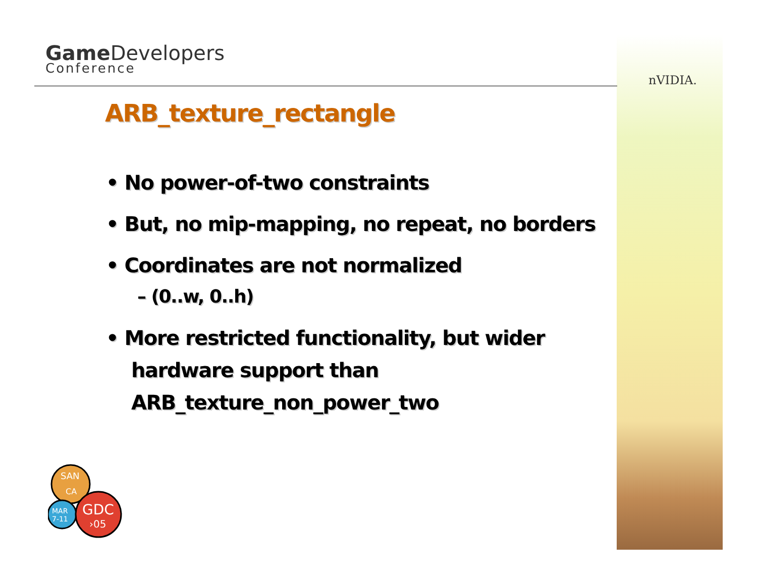Game Developers
Conference
nVIDIA.
ARB_texture_rectangle
• No power-of-two constraints
• But, no mip-mapping, no repeat, no borders
• Coordinates are not normalized
– (0..w, 0..h)
• More restricted functionality, but wider hardware support than ARB_texture_non_power_two
SAN
CA
MAR
7-11
GDC
›05